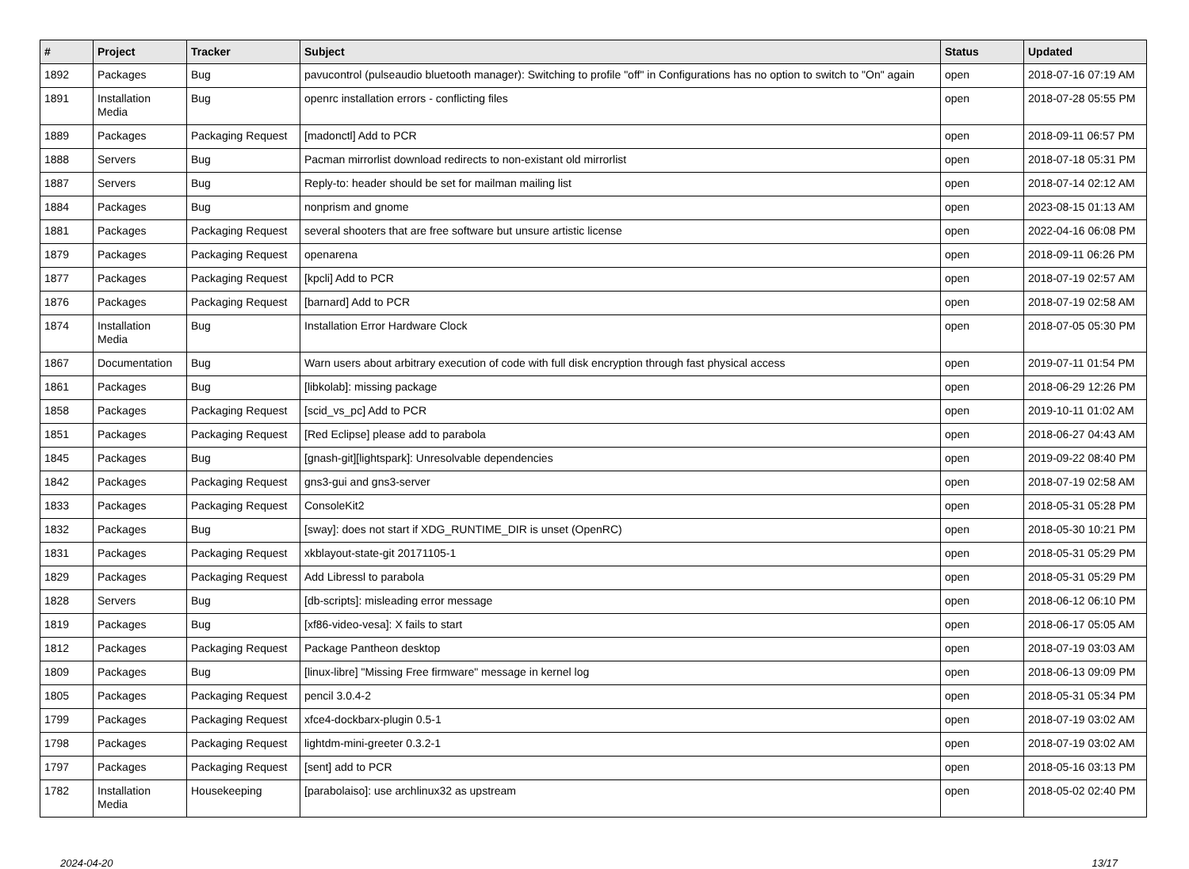| # | Project | Tracker | Subject | Status | Updated |
| --- | --- | --- | --- | --- | --- |
| 1892 | Packages | Bug | pavucontrol (pulseaudio bluetooth manager): Switching to profile "off" in Configurations has no option to switch to "On" again | open | 2018-07-16 07:19 AM |
| 1891 | Installation Media | Bug | openrc installation errors - conflicting files | open | 2018-07-28 05:55 PM |
| 1889 | Packages | Packaging Request | [madonctl] Add to PCR | open | 2018-09-11 06:57 PM |
| 1888 | Servers | Bug | Pacman mirrorlist download redirects to non-existant old mirrorlist | open | 2018-07-18 05:31 PM |
| 1887 | Servers | Bug | Reply-to: header should be set for mailman mailing list | open | 2018-07-14 02:12 AM |
| 1884 | Packages | Bug | nonprism and gnome | open | 2023-08-15 01:13 AM |
| 1881 | Packages | Packaging Request | several shooters that are free software but unsure artistic license | open | 2022-04-16 06:08 PM |
| 1879 | Packages | Packaging Request | openarena | open | 2018-09-11 06:26 PM |
| 1877 | Packages | Packaging Request | [kpcli] Add to PCR | open | 2018-07-19 02:57 AM |
| 1876 | Packages | Packaging Request | [barnard] Add to PCR | open | 2018-07-19 02:58 AM |
| 1874 | Installation Media | Bug | Installation Error Hardware Clock | open | 2018-07-05 05:30 PM |
| 1867 | Documentation | Bug | Warn users about arbitrary execution of code with full disk encryption through fast physical access | open | 2019-07-11 01:54 PM |
| 1861 | Packages | Bug | [libkolab]: missing package | open | 2018-06-29 12:26 PM |
| 1858 | Packages | Packaging Request | [scid_vs_pc] Add to PCR | open | 2019-10-11 01:02 AM |
| 1851 | Packages | Packaging Request | [Red Eclipse] please add to parabola | open | 2018-06-27 04:43 AM |
| 1845 | Packages | Bug | [gnash-git][lightspark]: Unresolvable dependencies | open | 2019-09-22 08:40 PM |
| 1842 | Packages | Packaging Request | gns3-gui and gns3-server | open | 2018-07-19 02:58 AM |
| 1833 | Packages | Packaging Request | ConsoleKit2 | open | 2018-05-31 05:28 PM |
| 1832 | Packages | Bug | [sway]: does not start if XDG_RUNTIME_DIR is unset (OpenRC) | open | 2018-05-30 10:21 PM |
| 1831 | Packages | Packaging Request | xkblayout-state-git 20171105-1 | open | 2018-05-31 05:29 PM |
| 1829 | Packages | Packaging Request | Add Libressl to parabola | open | 2018-05-31 05:29 PM |
| 1828 | Servers | Bug | [db-scripts]: misleading error message | open | 2018-06-12 06:10 PM |
| 1819 | Packages | Bug | [xf86-video-vesa]: X fails to start | open | 2018-06-17 05:05 AM |
| 1812 | Packages | Packaging Request | Package Pantheon desktop | open | 2018-07-19 03:03 AM |
| 1809 | Packages | Bug | [linux-libre] "Missing Free firmware" message in kernel log | open | 2018-06-13 09:09 PM |
| 1805 | Packages | Packaging Request | pencil 3.0.4-2 | open | 2018-05-31 05:34 PM |
| 1799 | Packages | Packaging Request | xfce4-dockbarx-plugin 0.5-1 | open | 2018-07-19 03:02 AM |
| 1798 | Packages | Packaging Request | lightdm-mini-greeter 0.3.2-1 | open | 2018-07-19 03:02 AM |
| 1797 | Packages | Packaging Request | [sent] add to PCR | open | 2018-05-16 03:13 PM |
| 1782 | Installation Media | Housekeeping | [parabolaiso]: use archlinux32 as upstream | open | 2018-05-02 02:40 PM |
2024-04-20 13/17